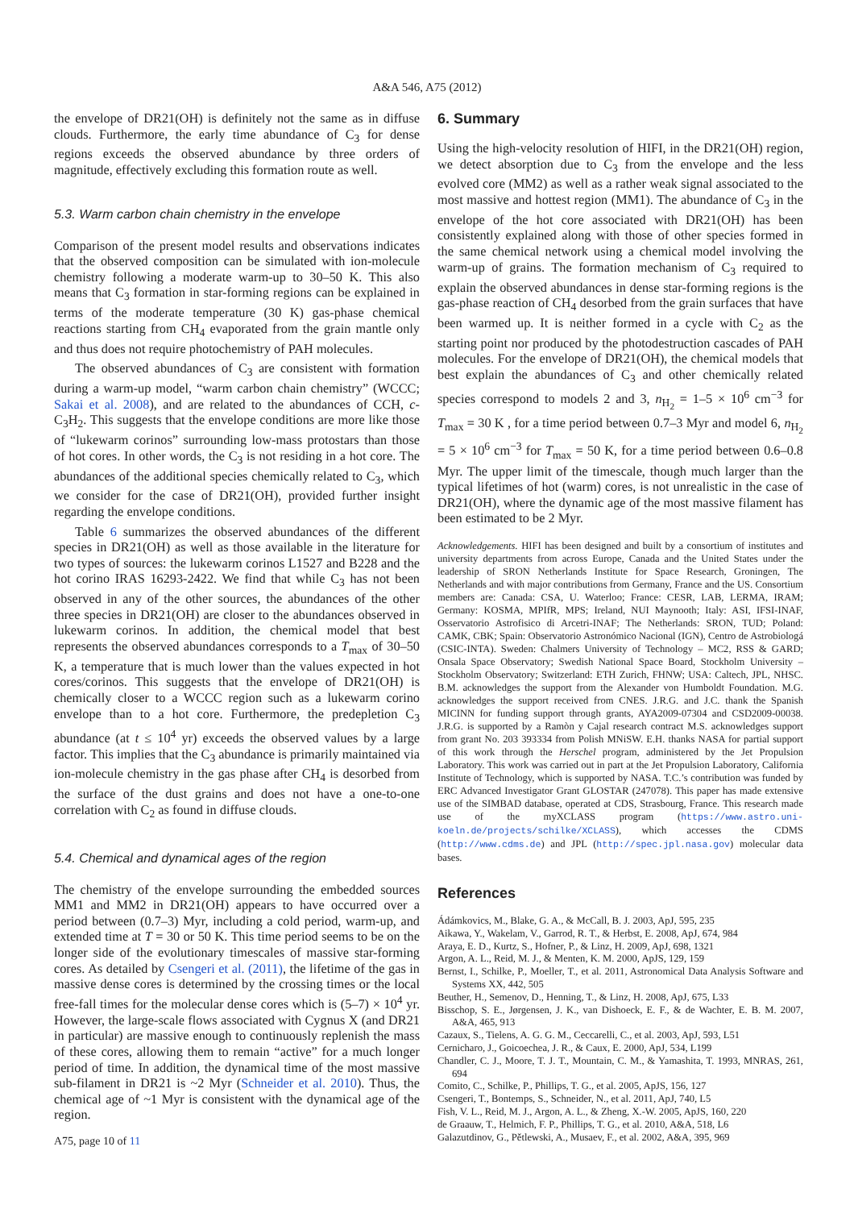A&A 546, A75 (2012)
the envelope of DR21(OH) is definitely not the same as in diffuse clouds. Furthermore, the early time abundance of C<sub>3</sub> for dense regions exceeds the observed abundance by three orders of magnitude, effectively excluding this formation route as well.
5.3. Warm carbon chain chemistry in the envelope
Comparison of the present model results and observations indicates that the observed composition can be simulated with ion-molecule chemistry following a moderate warm-up to 30–50 K. This also means that C<sub>3</sub> formation in star-forming regions can be explained in terms of the moderate temperature (30 K) gas-phase chemical reactions starting from CH<sub>4</sub> evaporated from the grain mantle only and thus does not require photochemistry of PAH molecules.
The observed abundances of C<sub>3</sub> are consistent with formation during a warm-up model, “warm carbon chain chemistry” (WCCC; Sakai et al. 2008), and are related to the abundances of CCH, c-C<sub>3</sub>H<sub>2</sub>. This suggests that the envelope conditions are more like those of “lukewarm corinos” surrounding low-mass protostars than those of hot cores. In other words, the C<sub>3</sub> is not residing in a hot core. The abundances of the additional species chemically related to C<sub>3</sub>, which we consider for the case of DR21(OH), provided further insight regarding the envelope conditions.
Table 6 summarizes the observed abundances of the different species in DR21(OH) as well as those available in the literature for two types of sources: the lukewarm corinos L1527 and B228 and the hot corino IRAS 16293-2422. We find that while C<sub>3</sub> has not been observed in any of the other sources, the abundances of the other three species in DR21(OH) are closer to the abundances observed in lukewarm corinos. In addition, the chemical model that best represents the observed abundances corresponds to a T<sub>max</sub> of 30–50 K, a temperature that is much lower than the values expected in hot cores/corinos. This suggests that the envelope of DR21(OH) is chemically closer to a WCCC region such as a lukewarm corino envelope than to a hot core. Furthermore, the predepletion C<sub>3</sub> abundance (at t ≤ 10<sup>4</sup> yr) exceeds the observed values by a large factor. This implies that the C<sub>3</sub> abundance is primarily maintained via ion-molecule chemistry in the gas phase after CH<sub>4</sub> is desorbed from the surface of the dust grains and does not have a one-to-one correlation with C<sub>2</sub> as found in diffuse clouds.
5.4. Chemical and dynamical ages of the region
The chemistry of the envelope surrounding the embedded sources MM1 and MM2 in DR21(OH) appears to have occurred over a period between (0.7–3) Myr, including a cold period, warm-up, and extended time at T = 30 or 50 K. This time period seems to be on the longer side of the evolutionary timescales of massive star-forming cores. As detailed by Csengeri et al. (2011), the lifetime of the gas in massive dense cores is determined by the crossing times or the local free-fall times for the molecular dense cores which is (5–7) × 10<sup>4</sup> yr. However, the large-scale flows associated with Cygnus X (and DR21 in particular) are massive enough to continuously replenish the mass of these cores, allowing them to remain “active” for a much longer period of time. In addition, the dynamical time of the most massive sub-filament in DR21 is ~2 Myr (Schneider et al. 2010). Thus, the chemical age of ~1 Myr is consistent with the dynamical age of the region.
6. Summary
Using the high-velocity resolution of HIFI, in the DR21(OH) region, we detect absorption due to C<sub>3</sub> from the envelope and the less evolved core (MM2) as well as a rather weak signal associated to the most massive and hottest region (MM1). The abundance of C<sub>3</sub> in the envelope of the hot core associated with DR21(OH) has been consistently explained along with those of other species formed in the same chemical network using a chemical model involving the warm-up of grains. The formation mechanism of C<sub>3</sub> required to explain the observed abundances in dense star-forming regions is the gas-phase reaction of CH<sub>4</sub> desorbed from the grain surfaces that have been warmed up. It is neither formed in a cycle with C<sub>2</sub> as the starting point nor produced by the photodestruction cascades of PAH molecules. For the envelope of DR21(OH), the chemical models that best explain the abundances of C<sub>3</sub> and other chemically related species correspond to models 2 and 3, n<sub>H<sub>2</sub></sub> = 1–5 × 10<sup>6</sup> cm<sup>−3</sup> for T<sub>max</sub> = 30 K , for a time period between 0.7–3 Myr and model 6, n<sub>H<sub>2</sub></sub> = 5 × 10<sup>6</sup> cm<sup>−3</sup> for T<sub>max</sub> = 50 K, for a time period between 0.6–0.8 Myr. The upper limit of the timescale, though much larger than the typical lifetimes of hot (warm) cores, is not unrealistic in the case of DR21(OH), where the dynamic age of the most massive filament has been estimated to be 2 Myr.
Acknowledgements. HIFI has been designed and built by a consortium of institutes and university departments from across Europe, Canada and the United States under the leadership of SRON Netherlands Institute for Space Research, Groningen, The Netherlands and with major contributions from Germany, France and the US. Consortium members are: Canada: CSA, U. Waterloo; France: CESR, LAB, LERMA, IRAM; Germany: KOSMA, MPIfR, MPS; Ireland, NUI Maynooth; Italy: ASI, IFSI-INAF, Osservatorio Astrofisico di Arcetri-INAF; The Netherlands: SRON, TUD; Poland: CAMK, CBK; Spain: Observatorio Astronómico Nacional (IGN), Centro de Astrobiologá (CSIC-INTA). Sweden: Chalmers University of Technology – MC2, RSS & GARD; Onsala Space Observatory; Swedish National Space Board, Stockholm University – Stockholm Observatory; Switzerland: ETH Zurich, FHNW; USA: Caltech, JPL, NHSC. B.M. acknowledges the support from the Alexander von Humboldt Foundation. M.G. acknowledges the support received from CNES. J.R.G. and J.C. thank the Spanish MICINN for funding support through grants, AYA2009-07304 and CSD2009-00038. J.R.G. is supported by a Ramòn y Cajal research contract M.S. acknowledges support from grant No. 203 393334 from Polish MNiSW. E.H. thanks NASA for partial support of this work through the Herschel program, administered by the Jet Propulsion Laboratory. This work was carried out in part at the Jet Propulsion Laboratory, California Institute of Technology, which is supported by NASA. T.C.’s contribution was funded by ERC Advanced Investigator Grant GLOSTAR (247078). This paper has made extensive use of the SIMBAD database, operated at CDS, Strasbourg, France. This research made use of the myXCLASS program (https://www.astro.uni-koeln.de/projects/schilke/XCLASS), which accesses the CDMS (http://www.cdms.de) and JPL (http://spec.jpl.nasa.gov) molecular data bases.
References
Ádámkovics, M., Blake, G. A., & McCall, B. J. 2003, ApJ, 595, 235
Aikawa, Y., Wakelam, V., Garrod, R. T., & Herbst, E. 2008, ApJ, 674, 984
Araya, E. D., Kurtz, S., Hofner, P., & Linz, H. 2009, ApJ, 698, 1321
Argon, A. L., Reid, M. J., & Menten, K. M. 2000, ApJS, 129, 159
Bernst, I., Schilke, P., Moeller, T., et al. 2011, Astronomical Data Analysis Software and Systems XX, 442, 505
Beuther, H., Semenov, D., Henning, T., & Linz, H. 2008, ApJ, 675, L33
Bisschop, S. E., Jørgensen, J. K., van Dishoeck, E. F., & de Wachter, E. B. M. 2007, A&A, 465, 913
Cazaux, S., Tielens, A. G. G. M., Ceccarelli, C., et al. 2003, ApJ, 593, L51
Cernicharo, J., Goicoechea, J. R., & Caux, E. 2000, ApJ, 534, L199
Chandler, C. J., Moore, T. J. T., Mountain, C. M., & Yamashita, T. 1993, MNRAS, 261, 694
Comito, C., Schilke, P., Phillips, T. G., et al. 2005, ApJS, 156, 127
Csengeri, T., Bontemps, S., Schneider, N., et al. 2011, ApJ, 740, L5
Fish, V. L., Reid, M. J., Argon, A. L., & Zheng, X.-W. 2005, ApJS, 160, 220
de Graauw, T., Helmich, F. P., Phillips, T. G., et al. 2010, A&A, 518, L6
Galazutdinov, G., Pětlewski, A., Musaev, F., et al. 2002, A&A, 395, 969
A75, page 10 of 11